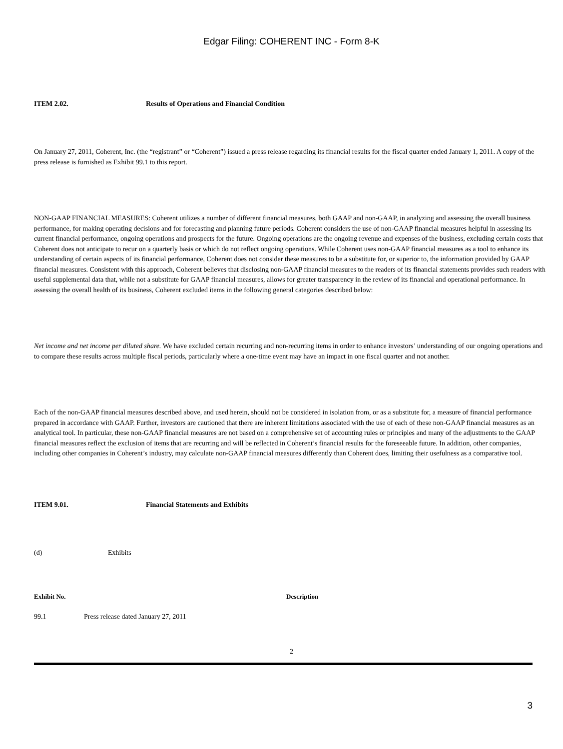Edgar Filing: COHERENT INC - Form 8-K
ITEM 2.02. Results of Operations and Financial Condition
On January 27, 2011, Coherent, Inc. (the “registrant” or “Coherent”) issued a press release regarding its financial results for the fiscal quarter ended January 1, 2011. A copy of the press release is furnished as Exhibit 99.1 to this report.
NON-GAAP FINANCIAL MEASURES: Coherent utilizes a number of different financial measures, both GAAP and non-GAAP, in analyzing and assessing the overall business performance, for making operating decisions and for forecasting and planning future periods. Coherent considers the use of non-GAAP financial measures helpful in assessing its current financial performance, ongoing operations and prospects for the future. Ongoing operations are the ongoing revenue and expenses of the business, excluding certain costs that Coherent does not anticipate to recur on a quarterly basis or which do not reflect ongoing operations. While Coherent uses non-GAAP financial measures as a tool to enhance its understanding of certain aspects of its financial performance, Coherent does not consider these measures to be a substitute for, or superior to, the information provided by GAAP financial measures. Consistent with this approach, Coherent believes that disclosing non-GAAP financial measures to the readers of its financial statements provides such readers with useful supplemental data that, while not a substitute for GAAP financial measures, allows for greater transparency in the review of its financial and operational performance. In assessing the overall health of its business, Coherent excluded items in the following general categories described below:
Net income and net income per diluted share. We have excluded certain recurring and non-recurring items in order to enhance investors’ understanding of our ongoing operations and to compare these results across multiple fiscal periods, particularly where a one-time event may have an impact in one fiscal quarter and not another.
Each of the non-GAAP financial measures described above, and used herein, should not be considered in isolation from, or as a substitute for, a measure of financial performance prepared in accordance with GAAP. Further, investors are cautioned that there are inherent limitations associated with the use of each of these non-GAAP financial measures as an analytical tool. In particular, these non-GAAP financial measures are not based on a comprehensive set of accounting rules or principles and many of the adjustments to the GAAP financial measures reflect the exclusion of items that are recurring and will be reflected in Coherent’s financial results for the foreseeable future. In addition, other companies, including other companies in Coherent’s industry, may calculate non-GAAP financial measures differently than Coherent does, limiting their usefulness as a comparative tool.
ITEM 9.01. Financial Statements and Exhibits
(d) Exhibits
| Exhibit No. | Description |
| --- | --- |
| 99.1 Press release dated January 27, 2011 | |
2
3